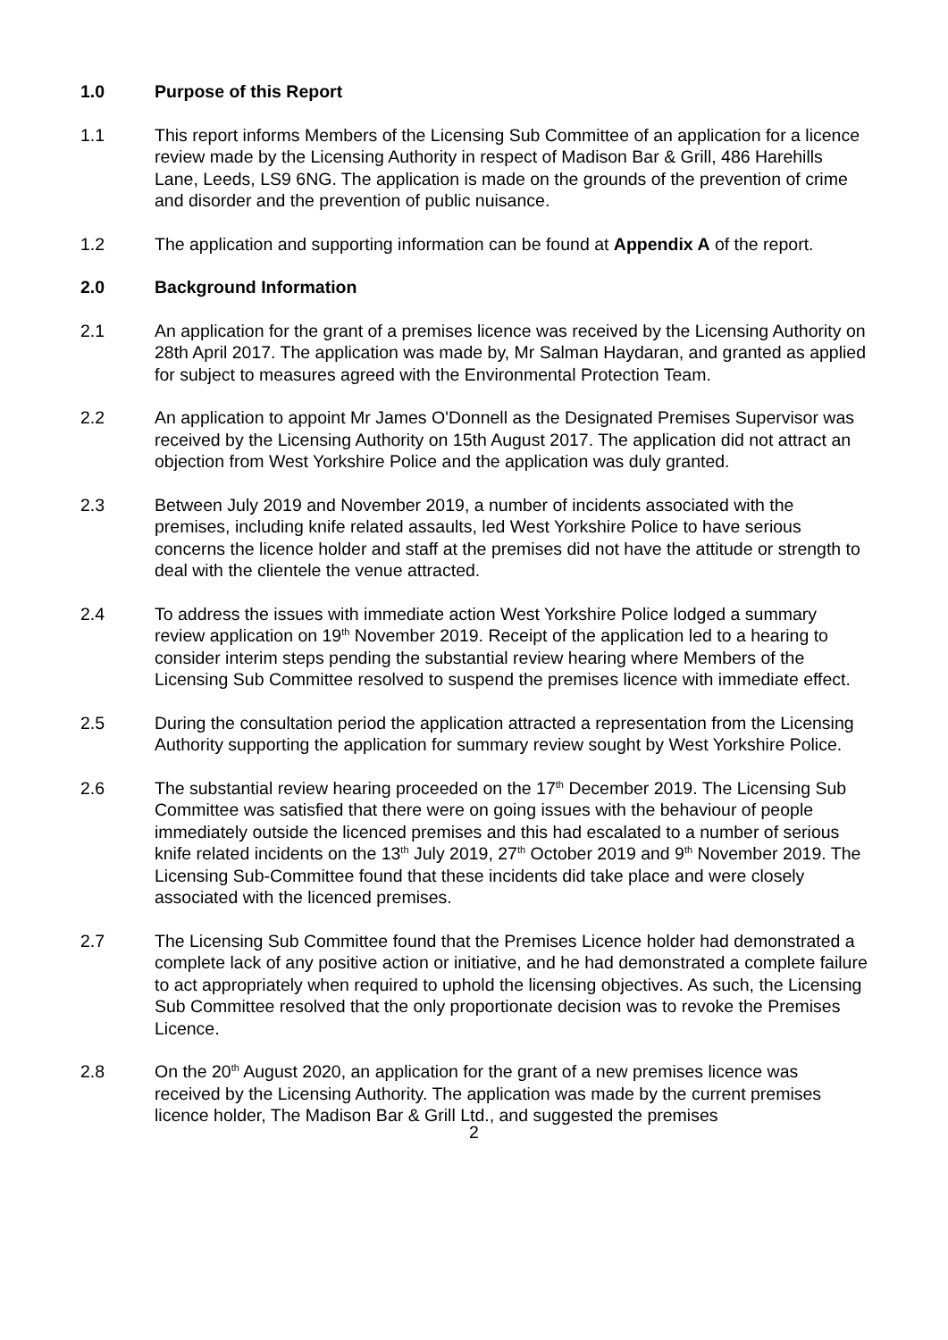1.0 Purpose of this Report
1.1 This report informs Members of the Licensing Sub Committee of an application for a licence review made by the Licensing Authority in respect of Madison Bar & Grill, 486 Harehills Lane, Leeds, LS9 6NG. The application is made on the grounds of the prevention of crime and disorder and the prevention of public nuisance.
1.2 The application and supporting information can be found at Appendix A of the report.
2.0 Background Information
2.1 An application for the grant of a premises licence was received by the Licensing Authority on 28th April 2017. The application was made by, Mr Salman Haydaran, and granted as applied for subject to measures agreed with the Environmental Protection Team.
2.2 An application to appoint Mr James O'Donnell as the Designated Premises Supervisor was received by the Licensing Authority on 15th August 2017. The application did not attract an objection from West Yorkshire Police and the application was duly granted.
2.3 Between July 2019 and November 2019, a number of incidents associated with the premises, including knife related assaults, led West Yorkshire Police to have serious concerns the licence holder and staff at the premises did not have the attitude or strength to deal with the clientele the venue attracted.
2.4 To address the issues with immediate action West Yorkshire Police lodged a summary review application on 19<sup>th</sup> November 2019. Receipt of the application led to a hearing to consider interim steps pending the substantial review hearing where Members of the Licensing Sub Committee resolved to suspend the premises licence with immediate effect.
2.5 During the consultation period the application attracted a representation from the Licensing Authority supporting the application for summary review sought by West Yorkshire Police.
2.6 The substantial review hearing proceeded on the 17<sup>th</sup> December 2019. The Licensing Sub Committee was satisfied that there were on going issues with the behaviour of people immediately outside the licenced premises and this had escalated to a number of serious knife related incidents on the 13<sup>th</sup> July 2019, 27<sup>th</sup> October 2019 and 9<sup>th</sup> November 2019. The Licensing Sub-Committee found that these incidents did take place and were closely associated with the licenced premises.
2.7 The Licensing Sub Committee found that the Premises Licence holder had demonstrated a complete lack of any positive action or initiative, and he had demonstrated a complete failure to act appropriately when required to uphold the licensing objectives. As such, the Licensing Sub Committee resolved that the only proportionate decision was to revoke the Premises Licence.
2.8 On the 20<sup>th</sup> August 2020, an application for the grant of a new premises licence was received by the Licensing Authority. The application was made by the current premises licence holder, The Madison Bar & Grill Ltd., and suggested the premises
2